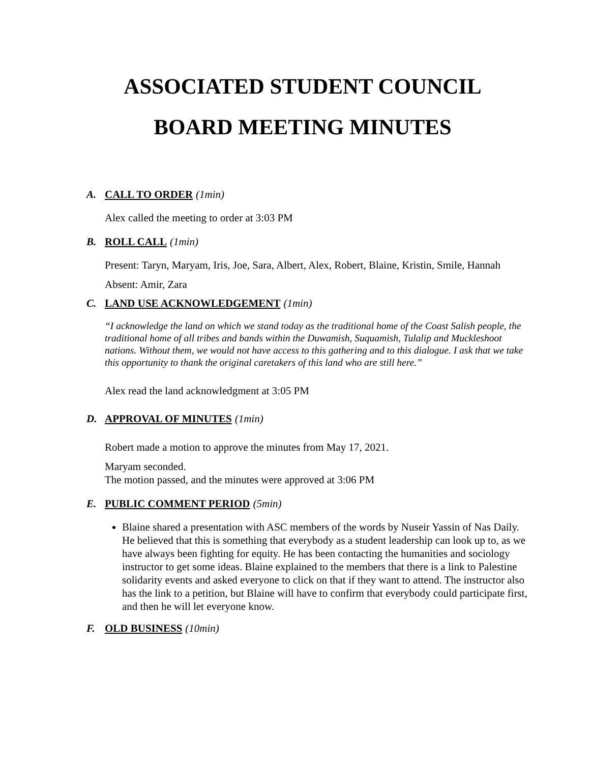ASSOCIATED STUDENT COUNCIL
BOARD MEETING MINUTES
A. CALL TO ORDER (1min)
Alex called the meeting to order at 3:03 PM
B. ROLL CALL (1min)
Present: Taryn, Maryam, Iris, Joe, Sara, Albert, Alex, Robert, Blaine, Kristin, Smile, Hannah
Absent: Amir, Zara
C. LAND USE ACKNOWLEDGEMENT (1min)
“I acknowledge the land on which we stand today as the traditional home of the Coast Salish people, the traditional home of all tribes and bands within the Duwamish, Suquamish, Tulalip and Muckleshoot nations. Without them, we would not have access to this gathering and to this dialogue. I ask that we take this opportunity to thank the original caretakers of this land who are still here.”
Alex read the land acknowledgment at 3:05 PM
D. APPROVAL OF MINUTES (1min)
Robert made a motion to approve the minutes from May 17, 2021.
Maryam seconded.
The motion passed, and the minutes were approved at 3:06 PM
E. PUBLIC COMMENT PERIOD (5min)
Blaine shared a presentation with ASC members of the words by Nuseir Yassin of Nas Daily. He believed that this is something that everybody as a student leadership can look up to, as we have always been fighting for equity. He has been contacting the humanities and sociology instructor to get some ideas. Blaine explained to the members that there is a link to Palestine solidarity events and asked everyone to click on that if they want to attend. The instructor also has the link to a petition, but Blaine will have to confirm that everybody could participate first, and then he will let everyone know.
F. OLD BUSINESS (10min)